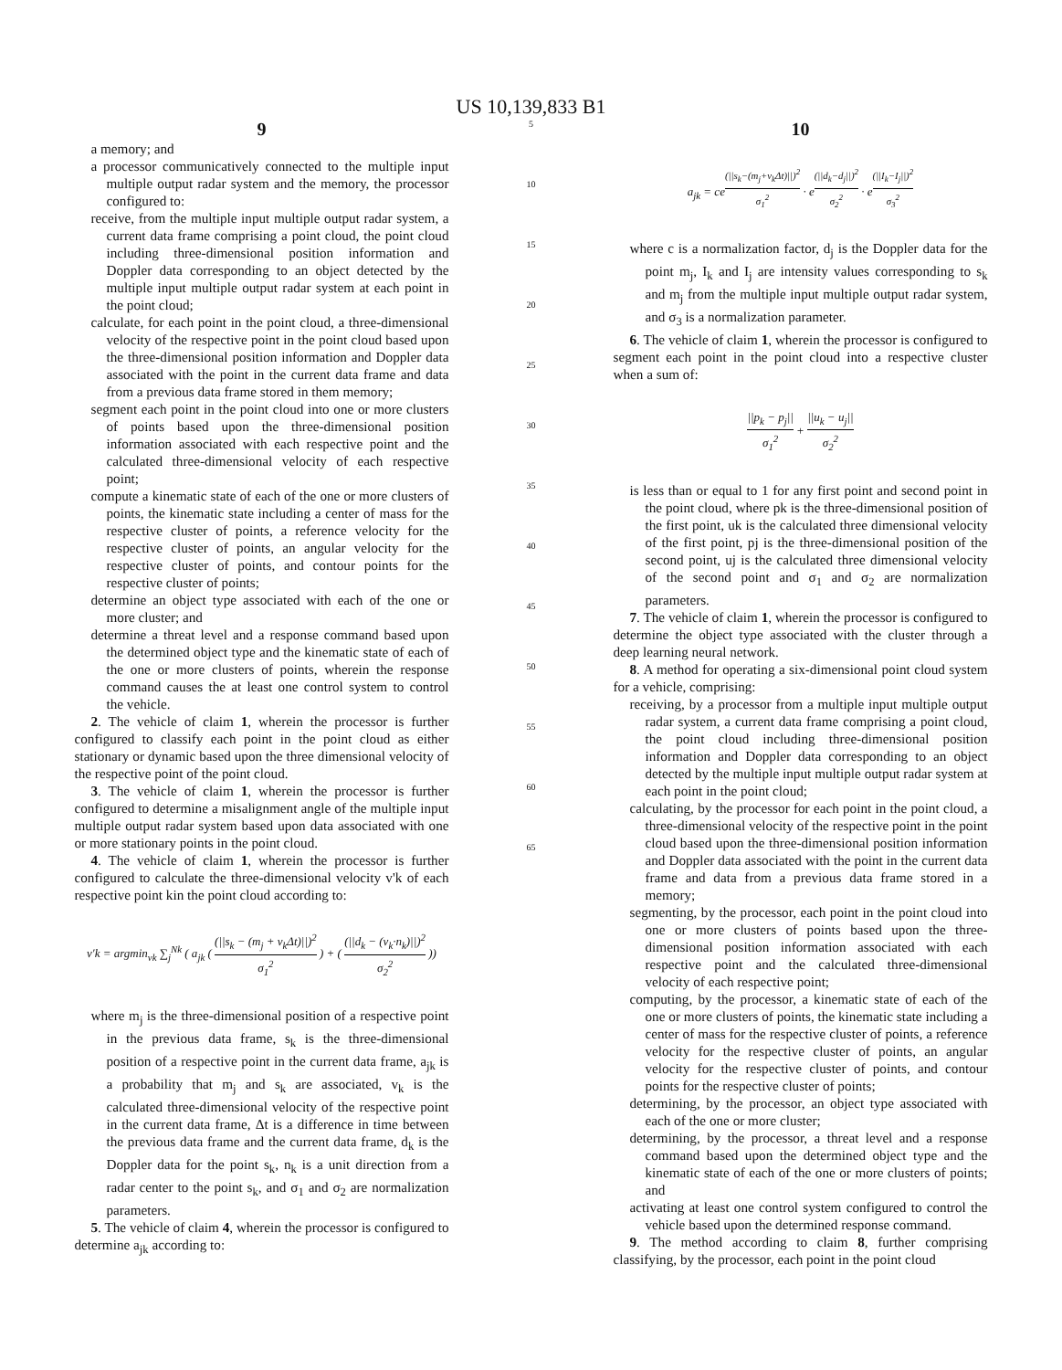US 10,139,833 B1
9
a memory; and
a processor communicatively connected to the multiple input multiple output radar system and the memory, the processor configured to:
receive, from the multiple input multiple output radar system, a current data frame comprising a point cloud, the point cloud including three-dimensional position information and Doppler data corresponding to an object detected by the multiple input multiple output radar system at each point in the point cloud;
calculate, for each point in the point cloud, a three-dimensional velocity of the respective point in the point cloud based upon the three-dimensional position information and Doppler data associated with the point in the current data frame and data from a previous data frame stored in them memory;
segment each point in the point cloud into one or more clusters of points based upon the three-dimensional position information associated with each respective point and the calculated three-dimensional velocity of each respective point;
compute a kinematic state of each of the one or more clusters of points, the kinematic state including a center of mass for the respective cluster of points, a reference velocity for the respective cluster of points, an angular velocity for the respective cluster of points, and contour points for the respective cluster of points;
determine an object type associated with each of the one or more cluster; and
determine a threat level and a response command based upon the determined object type and the kinematic state of each of the one or more clusters of points, wherein the response command causes the at least one control system to control the vehicle.
2. The vehicle of claim 1, wherein the processor is further configured to classify each point in the point cloud as either stationary or dynamic based upon the three dimensional velocity of the respective point of the point cloud.
3. The vehicle of claim 1, wherein the processor is further configured to determine a misalignment angle of the multiple input multiple output radar system based upon data associated with one or more stationary points in the point cloud.
4. The vehicle of claim 1, wherein the processor is further configured to calculate the three-dimensional velocity v'k of each respective point kin the point cloud according to:
v′k = argmin<sub>vk</sub> ∑<sub>j</sub><sup>Nk</sup> ( a<sub>jk</sub> ( (||s<sub>k</sub> − (m<sub>j</sub> + v<sub>k</sub>Δt)||)<sup>2</sup> σ<sub>1</sub><sup>2</sup> ) + ( (||d<sub>k</sub> − (v<sub>k</sub>·n<sub>k</sub>)||)<sup>2</sup> σ<sub>2</sub><sup>2</sup> ))
where m<sub>j</sub> is the three-dimensional position of a respective point in the previous data frame, s<sub>k</sub> is the three-dimensional position of a respective point in the current data frame, a<sub>jk</sub> is a probability that m<sub>j</sub> and s<sub>k</sub> are associated, v<sub>k</sub> is the calculated three-dimensional velocity of the respective point in the current data frame, Δt is a difference in time between the previous data frame and the current data frame, d<sub>k</sub> is the Doppler data for the point s<sub>k</sub>, n<sub>k</sub> is a unit direction from a radar center to the point s<sub>k</sub>, and σ<sub>1</sub> and σ<sub>2</sub> are normalization parameters.
5. The vehicle of claim 4, wherein the processor is configured to determine a<sub>jk</sub> according to:
5
10
15
20
25
30
35
40
45
50
55
60
65
10
a<sub>jk</sub> = ce<sup>(||s<sub>k</sub>−(m<sub>j</sub>+v<sub>k</sub>Δt)||)<sup>2</sup> σ<sub>1</sub><sup>2</sup></sup> · e<sup>(||d<sub>k</sub>−d<sub>j</sub>||)<sup>2</sup> σ<sub>2</sub><sup>2</sup></sup> · e<sup>(||I<sub>k</sub>−I<sub>j</sub>||)<sup>2</sup> σ<sub>3</sub><sup>2</sup></sup>
where c is a normalization factor, d<sub>j</sub> is the Doppler data for the point m<sub>j</sub>, I<sub>k</sub> and I<sub>j</sub> are intensity values corresponding to s<sub>k</sub> and m<sub>j</sub> from the multiple input multiple output radar system, and σ<sub>3</sub> is a normalization parameter.
6. The vehicle of claim 1, wherein the processor is configured to segment each point in the point cloud into a respective cluster when a sum of:
||p<sub>k</sub> − p<sub>j</sub>|| σ<sub>1</sub><sup>2</sup> + ||u<sub>k</sub> − u<sub>j</sub>|| σ<sub>2</sub><sup>2</sup>
is less than or equal to 1 for any first point and second point in the point cloud, where pk is the three-dimensional position of the first point, uk is the calculated three dimensional velocity of the first point, pj is the three-dimensional position of the second point, uj is the calculated three dimensional velocity of the second point and σ<sub>1</sub> and σ<sub>2</sub> are normalization parameters.
7. The vehicle of claim 1, wherein the processor is configured to determine the object type associated with the cluster through a deep learning neural network.
8. A method for operating a six-dimensional point cloud system for a vehicle, comprising:
receiving, by a processor from a multiple input multiple output radar system, a current data frame comprising a point cloud, the point cloud including three-dimensional position information and Doppler data corresponding to an object detected by the multiple input multiple output radar system at each point in the point cloud;
calculating, by the processor for each point in the point cloud, a three-dimensional velocity of the respective point in the point cloud based upon the three-dimensional position information and Doppler data associated with the point in the current data frame and data from a previous data frame stored in a memory;
segmenting, by the processor, each point in the point cloud into one or more clusters of points based upon the three-dimensional position information associated with each respective point and the calculated three-dimensional velocity of each respective point;
computing, by the processor, a kinematic state of each of the one or more clusters of points, the kinematic state including a center of mass for the respective cluster of points, a reference velocity for the respective cluster of points, an angular velocity for the respective cluster of points, and contour points for the respective cluster of points;
determining, by the processor, an object type associated with each of the one or more cluster;
determining, by the processor, a threat level and a response command based upon the determined object type and the kinematic state of each of the one or more clusters of points; and
activating at least one control system configured to control the vehicle based upon the determined response command.
9. The method according to claim 8, further comprising classifying, by the processor, each point in the point cloud